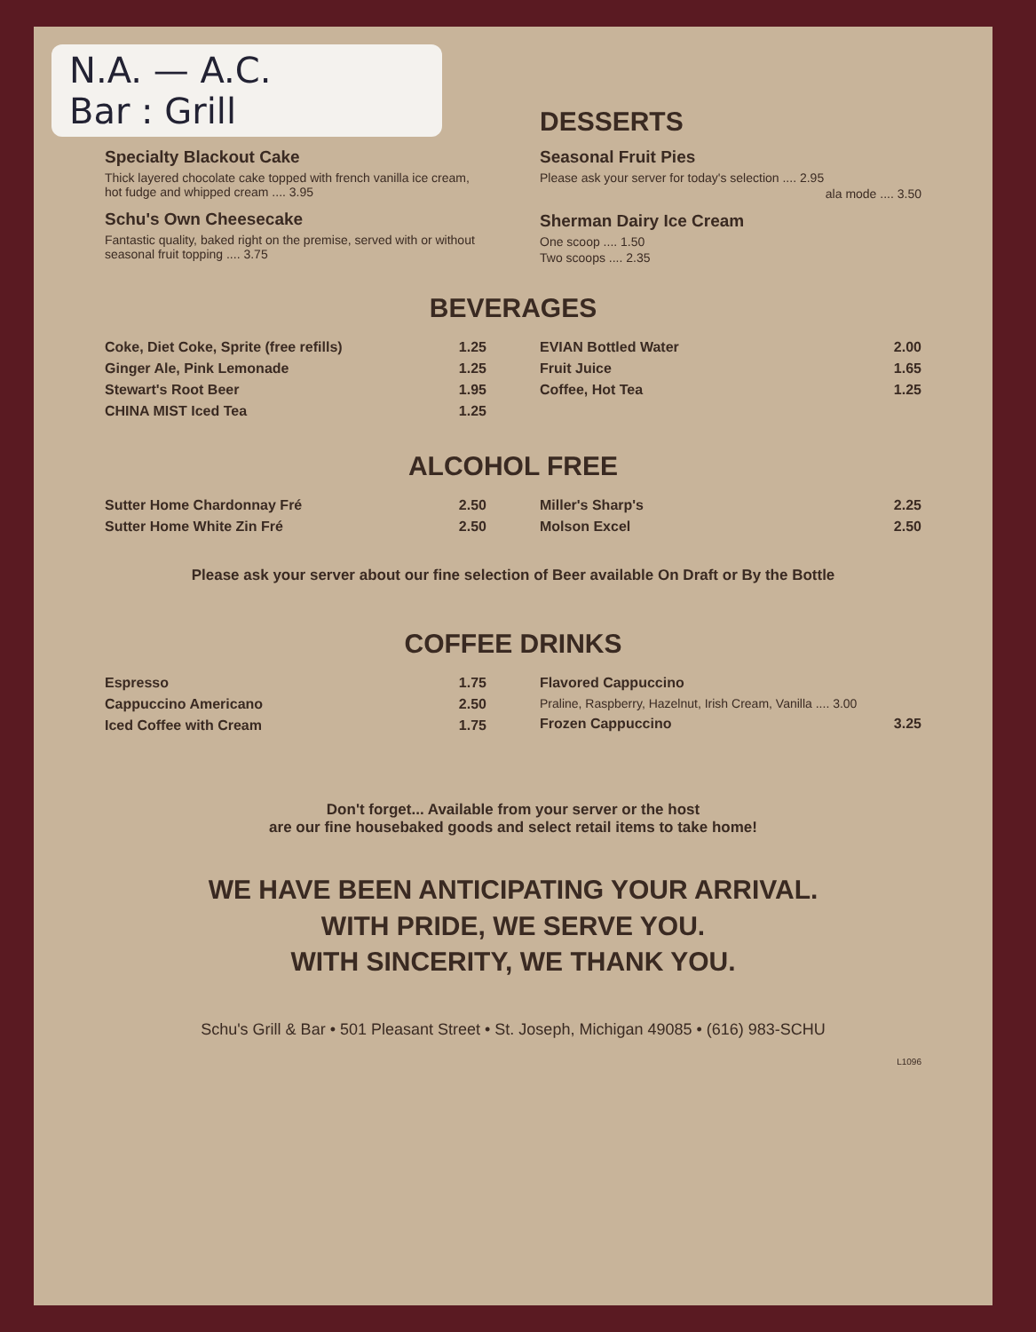N.A. — A.C.
Bar : Grill
Specialty Blackout Cake
Thick layered chocolate cake topped with french vanilla ice cream, hot fudge and whipped cream .... 3.95
Schu's Own Cheesecake
Fantastic quality, baked right on the premise, served with or without seasonal fruit topping .... 3.75
DESSERTS
Seasonal Fruit Pies
Please ask your server for today's selection .... 2.95
ala mode .... 3.50
Sherman Dairy Ice Cream
One scoop .... 1.50
Two scoops .... 2.35
BEVERAGES
Coke, Diet Coke, Sprite (free refills) 1.25
Ginger Ale, Pink Lemonade 1.25
Stewart's Root Beer 1.95
CHINA MIST Iced Tea 1.25
EVIAN Bottled Water 2.00
Fruit Juice 1.65
Coffee, Hot Tea 1.25
ALCOHOL FREE
Sutter Home Chardonnay Fré 2.50
Sutter Home White Zin Fré 2.50
Miller's Sharp's 2.25
Molson Excel 2.50
Please ask your server about our fine selection of Beer available On Draft or By the Bottle
COFFEE DRINKS
Espresso 1.75
Cappuccino Americano 2.50
Iced Coffee with Cream 1.75
Flavored Cappuccino
Praline, Raspberry, Hazelnut, Irish Cream, Vanilla .... 3.00
Frozen Cappuccino 3.25
Don't forget... Available from your server or the host
are our fine housebaked goods and select retail items to take home!
WE HAVE BEEN ANTICIPATING YOUR ARRIVAL.
WITH PRIDE, WE SERVE YOU.
WITH SINCERITY, WE THANK YOU.
Schu's Grill & Bar • 501 Pleasant Street • St. Joseph, Michigan 49085 • (616) 983-SCHU
L1096